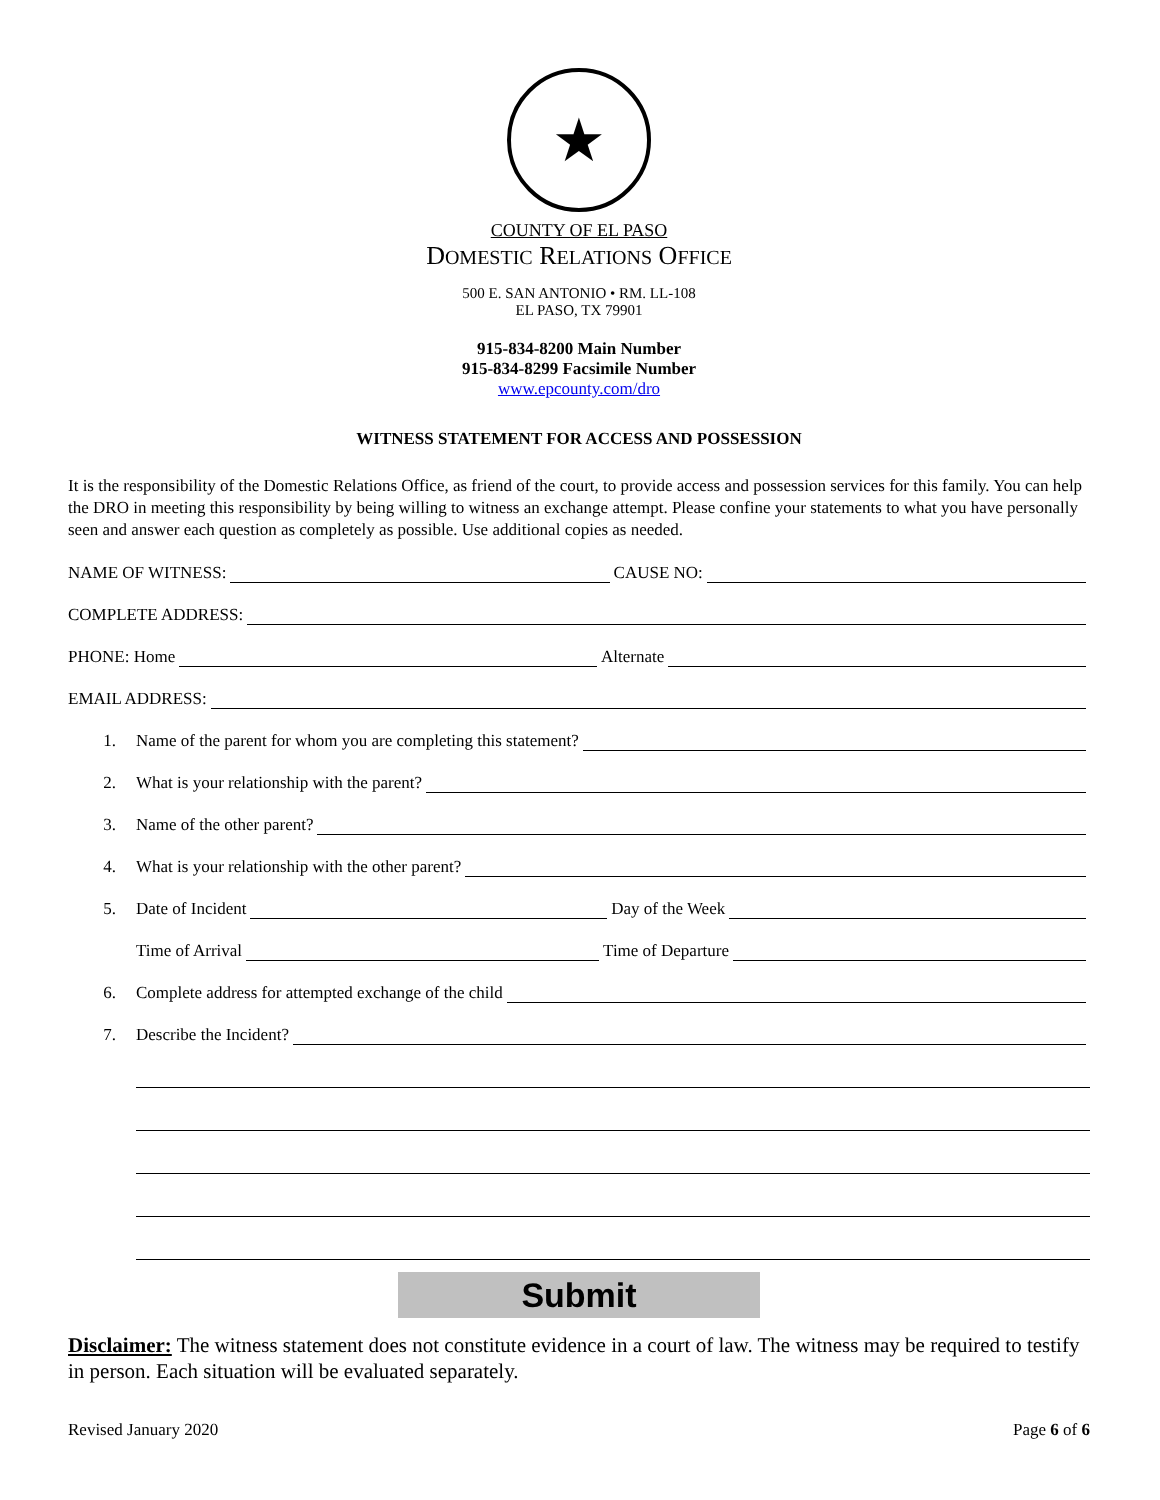★
COUNTY OF EL PASO
DOMESTIC RELATIONS OFFICE
500 E. SAN ANTONIO • RM. LL-108
EL PASO, TX 79901
915-834-8200 Main Number
915-834-8299 Facsimile Number
www.epcounty.com/dro
WITNESS STATEMENT FOR ACCESS AND POSSESSION
It is the responsibility of the Domestic Relations Office, as friend of the court, to provide access and possession services for this family. You can help the DRO in meeting this responsibility by being willing to witness an exchange attempt. Please confine your statements to what you have personally seen and answer each question as completely as possible. Use additional copies as needed.
NAME OF WITNESS: CAUSE NO:
COMPLETE ADDRESS:
PHONE: Home Alternate
EMAIL ADDRESS:
1. Name of the parent for whom you are completing this statement?
2. What is your relationship with the parent?
3. Name of the other parent?
4. What is your relationship with the other parent?
5. Date of Incident Day of the Week
Time of Arrival Time of Departure
6. Complete address for attempted exchange of the child
7. Describe the Incident?
Submit
Disclaimer: The witness statement does not constitute evidence in a court of law. The witness may be required to testify in person. Each situation will be evaluated separately.
Revised January 2020 Page 6 of 6